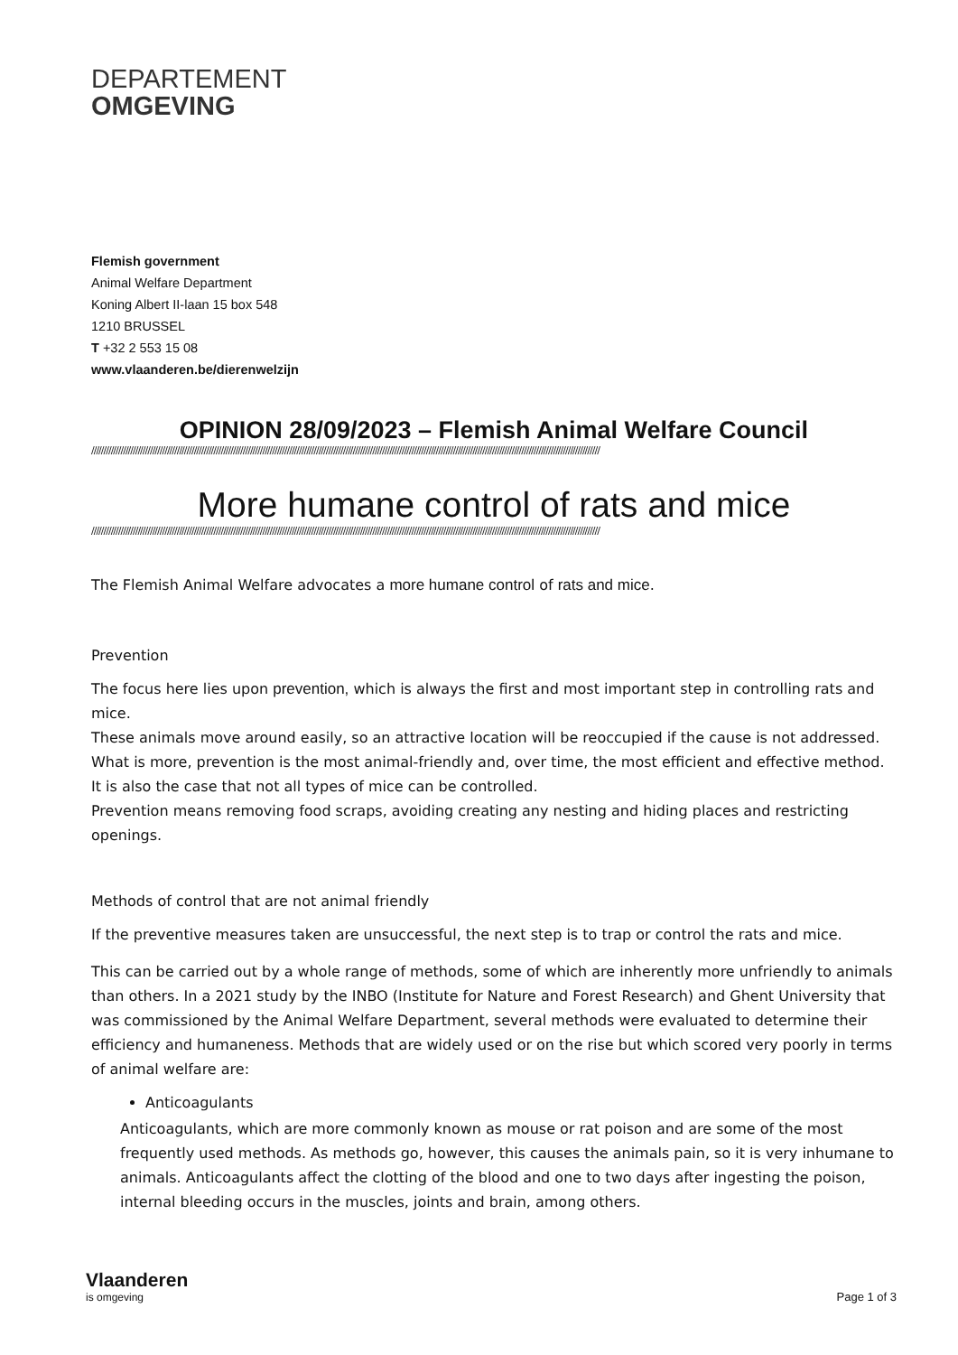DEPARTEMENT
OMGEVING
Flemish government
Animal Welfare Department
Koning Albert II-laan 15 box 548
1210 BRUSSEL
T +32 2 553 15 08
www.vlaanderen.be/dierenwelzijn
OPINION 28/09/2023 – Flemish Animal Welfare Council
////////////////////////////////////////////////////////////////////////////////////////////////////////////////////////////////////////////////////////////////////////////////////////////////////////////////
More humane control of rats and mice
////////////////////////////////////////////////////////////////////////////////////////////////////////////////////////////////////////////////////////////////////////////////////////////////////////////////
The Flemish Animal Welfare advocates a more humane control of rats and mice.
Prevention
The focus here lies upon prevention, which is always the first and most important step in controlling rats and mice.
These animals move around easily, so an attractive location will be reoccupied if the cause is not addressed. What is more, prevention is the most animal-friendly and, over time, the most efficient and effective method. It is also the case that not all types of mice can be controlled.
Prevention means removing food scraps, avoiding creating any nesting and hiding places and restricting openings.
Methods of control that are not animal friendly
If the preventive measures taken are unsuccessful, the next step is to trap or control the rats and mice.
This can be carried out by a whole range of methods, some of which are inherently more unfriendly to animals than others. In a 2021 study by the INBO (Institute for Nature and Forest Research) and Ghent University that was commissioned by the Animal Welfare Department, several methods were evaluated to determine their efficiency and humaneness. Methods that are widely used or on the rise but which scored very poorly in terms of animal welfare are:
Anticoagulants
Anticoagulants, which are more commonly known as mouse or rat poison and are some of the most frequently used methods. As methods go, however, this causes the animals pain, so it is very inhumane to animals. Anticoagulants affect the clotting of the blood and one to two days after ingesting the poison, internal bleeding occurs in the muscles, joints and brain, among others.
Vlaanderen
is omgeving
Page 1 of 3